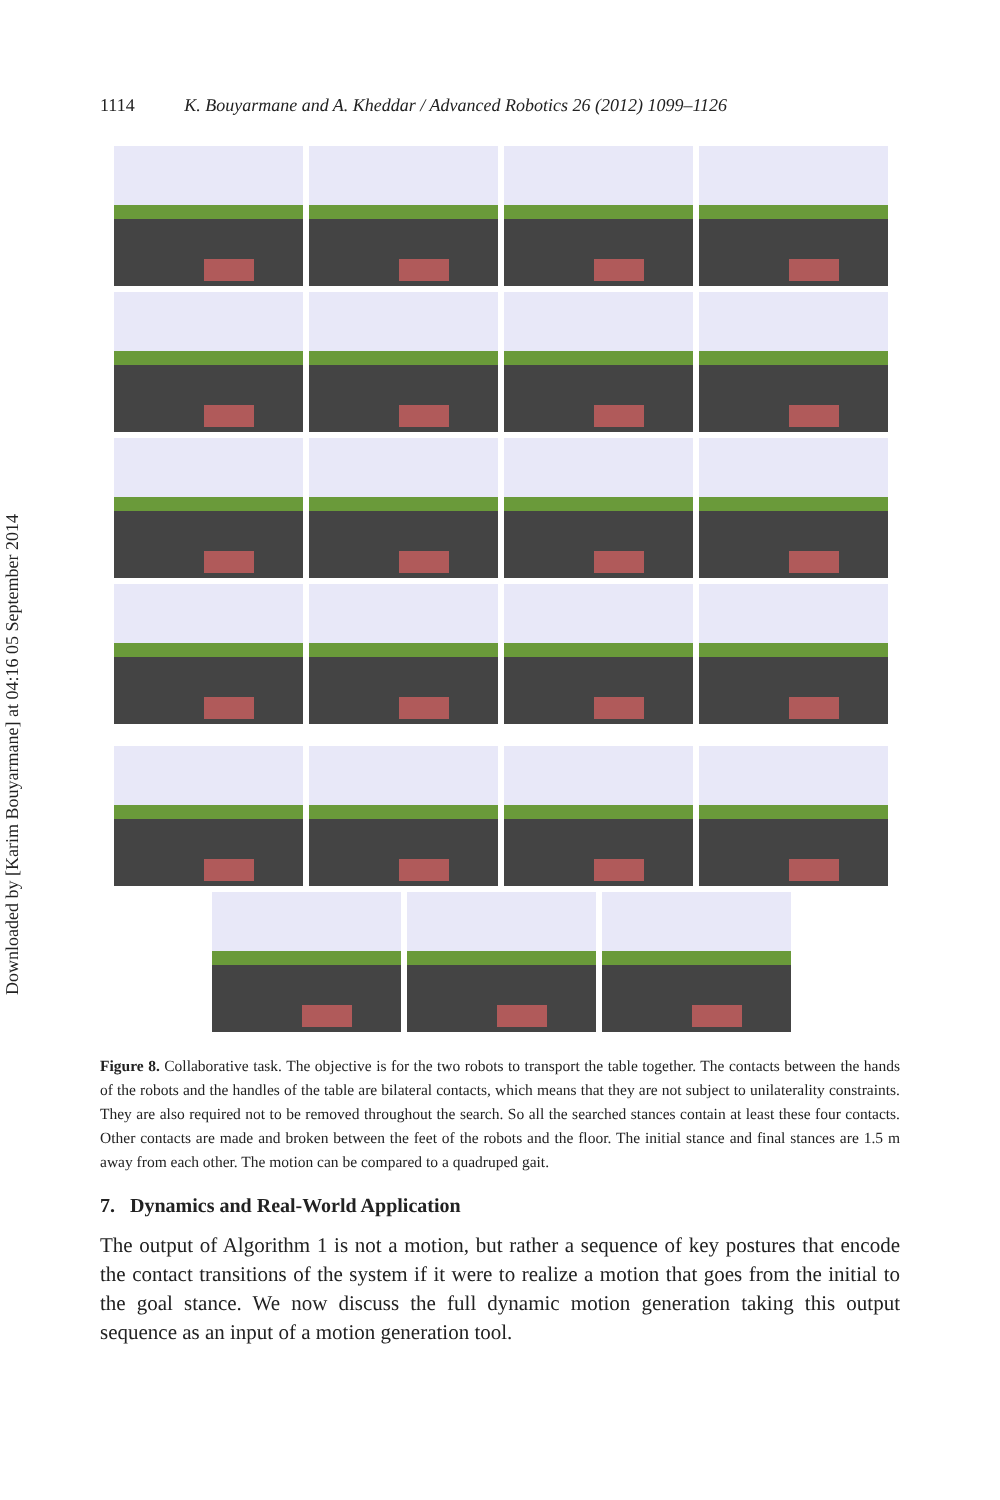Downloaded by [Karim Bouyarmane] at 04:16 05 September 2014
1114 K. Bouyarmane and A. Kheddar / Advanced Robotics 26 (2012) 1099–1126
Figure 8. Collaborative task. The objective is for the two robots to transport the table together. The contacts between the hands of the robots and the handles of the table are bilateral contacts, which means that they are not subject to unilaterality constraints. They are also required not to be removed throughout the search. So all the searched stances contain at least these four contacts. Other contacts are made and broken between the feet of the robots and the floor. The initial stance and final stances are 1.5 m away from each other. The motion can be compared to a quadruped gait.
7. Dynamics and Real-World Application
The output of Algorithm 1 is not a motion, but rather a sequence of key postures that encode the contact transitions of the system if it were to realize a motion that goes from the initial to the goal stance. We now discuss the full dynamic motion generation taking this output sequence as an input of a motion generation tool.